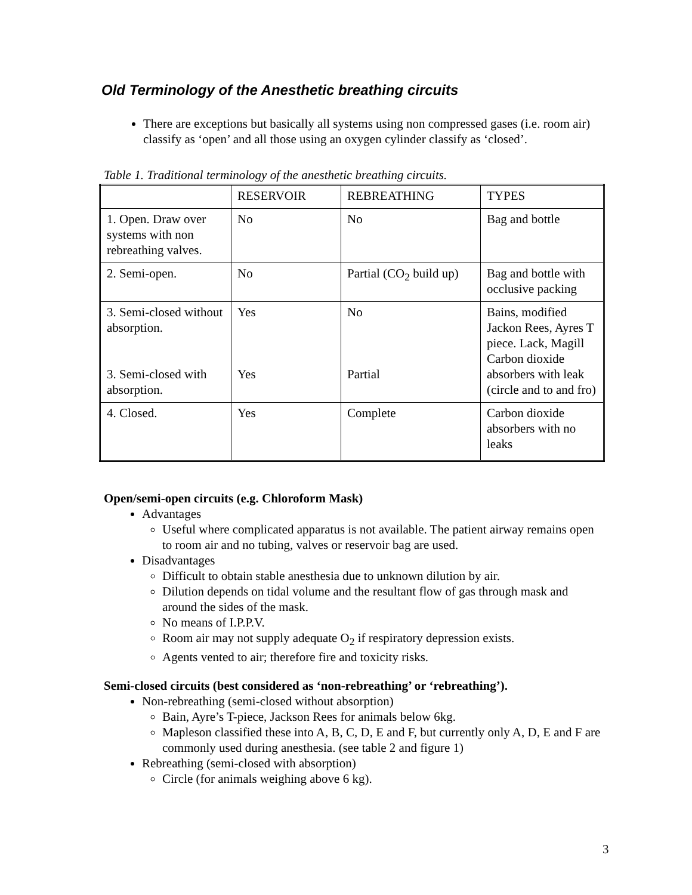Old Terminology of the Anesthetic breathing circuits
There are exceptions but basically all systems using non compressed gases (i.e. room air) classify as ‘open’ and all those using an oxygen cylinder classify as ‘closed’.
Table 1. Traditional terminology of the anesthetic breathing circuits.
| | RESERVOIR | REBREATHING | TYPES |
| 1. Open. Draw over systems with non rebreathing valves. | No | No | Bag and bottle |
| 2. Semi-open. | No | Partial (CO<sub>2</sub> build up) | Bag and bottle with occlusive packing |
| 3. Semi-closed without absorption. 3. Semi-closed with absorption. | Yes Yes | No Partial | Bains, modified Jackon Rees, Ayres T piece. Lack, Magill Carbon dioxide absorbers with leak (circle and to and fro) |
| 4. Closed. | Yes | Complete | Carbon dioxide absorbers with no leaks |
Open/semi-open circuits (e.g. Chloroform Mask)
Advantages
Useful where complicated apparatus is not available. The patient airway remains open to room air and no tubing, valves or reservoir bag are used.
Disadvantages
Difficult to obtain stable anesthesia due to unknown dilution by air.
Dilution depends on tidal volume and the resultant flow of gas through mask and around the sides of the mask.
No means of I.P.P.V.
Room air may not supply adequate O<sub>2</sub> if respiratory depression exists.
Agents vented to air; therefore fire and toxicity risks.
Semi-closed circuits (best considered as ‘non-rebreathing’ or ‘rebreathing’).
Non-rebreathing (semi-closed without absorption)
Bain, Ayre’s T-piece, Jackson Rees for animals below 6kg.
Mapleson classified these into A, B, C, D, E and F, but currently only A, D, E and F are commonly used during anesthesia. (see table 2 and figure 1)
Rebreathing (semi-closed with absorption)
Circle (for animals weighing above 6 kg).
3